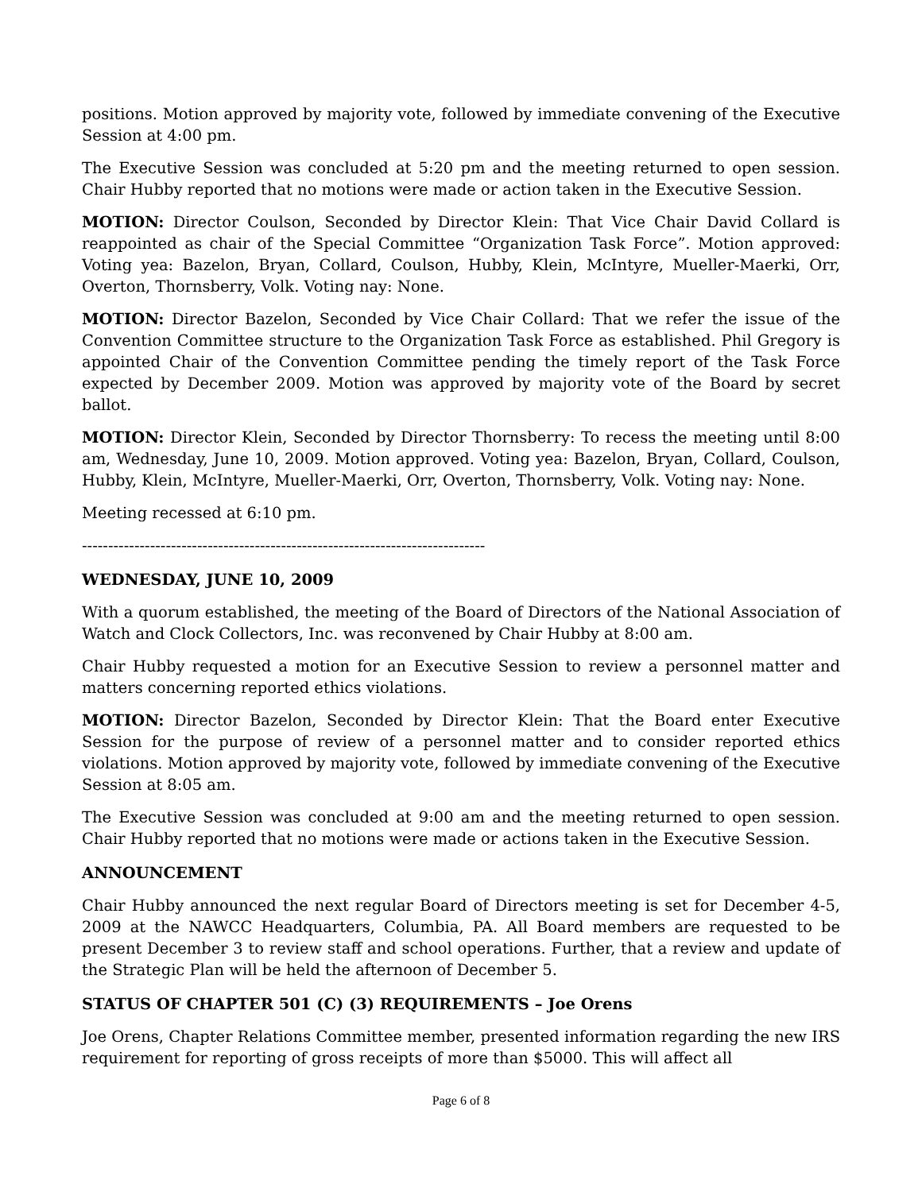positions. Motion approved by majority vote, followed by immediate convening of the Executive Session at 4:00 pm.
The Executive Session was concluded at 5:20 pm and the meeting returned to open session. Chair Hubby reported that no motions were made or action taken in the Executive Session.
MOTION: Director Coulson, Seconded by Director Klein: That Vice Chair David Collard is reappointed as chair of the Special Committee “Organization Task Force”. Motion approved: Voting yea: Bazelon, Bryan, Collard, Coulson, Hubby, Klein, McIntyre, Mueller-Maerki, Orr, Overton, Thornsberry, Volk. Voting nay: None.
MOTION: Director Bazelon, Seconded by Vice Chair Collard: That we refer the issue of the Convention Committee structure to the Organization Task Force as established. Phil Gregory is appointed Chair of the Convention Committee pending the timely report of the Task Force expected by December 2009. Motion was approved by majority vote of the Board by secret ballot.
MOTION: Director Klein, Seconded by Director Thornsberry: To recess the meeting until 8:00 am, Wednesday, June 10, 2009. Motion approved. Voting yea: Bazelon, Bryan, Collard, Coulson, Hubby, Klein, McIntyre, Mueller-Maerki, Orr, Overton, Thornsberry, Volk. Voting nay: None.
Meeting recessed at 6:10 pm.
-----------------------------------------------------------------------------
WEDNESDAY, JUNE 10, 2009
With a quorum established, the meeting of the Board of Directors of the National Association of Watch and Clock Collectors, Inc. was reconvened by Chair Hubby at 8:00 am.
Chair Hubby requested a motion for an Executive Session to review a personnel matter and matters concerning reported ethics violations.
MOTION: Director Bazelon, Seconded by Director Klein: That the Board enter Executive Session for the purpose of review of a personnel matter and to consider reported ethics violations. Motion approved by majority vote, followed by immediate convening of the Executive Session at 8:05 am.
The Executive Session was concluded at 9:00 am and the meeting returned to open session. Chair Hubby reported that no motions were made or actions taken in the Executive Session.
ANNOUNCEMENT
Chair Hubby announced the next regular Board of Directors meeting is set for December 4-5, 2009 at the NAWCC Headquarters, Columbia, PA. All Board members are requested to be present December 3 to review staff and school operations. Further, that a review and update of the Strategic Plan will be held the afternoon of December 5.
STATUS OF CHAPTER 501 (C) (3) REQUIREMENTS – Joe Orens
Joe Orens, Chapter Relations Committee member, presented information regarding the new IRS requirement for reporting of gross receipts of more than $5000. This will affect all
Page 6 of 8